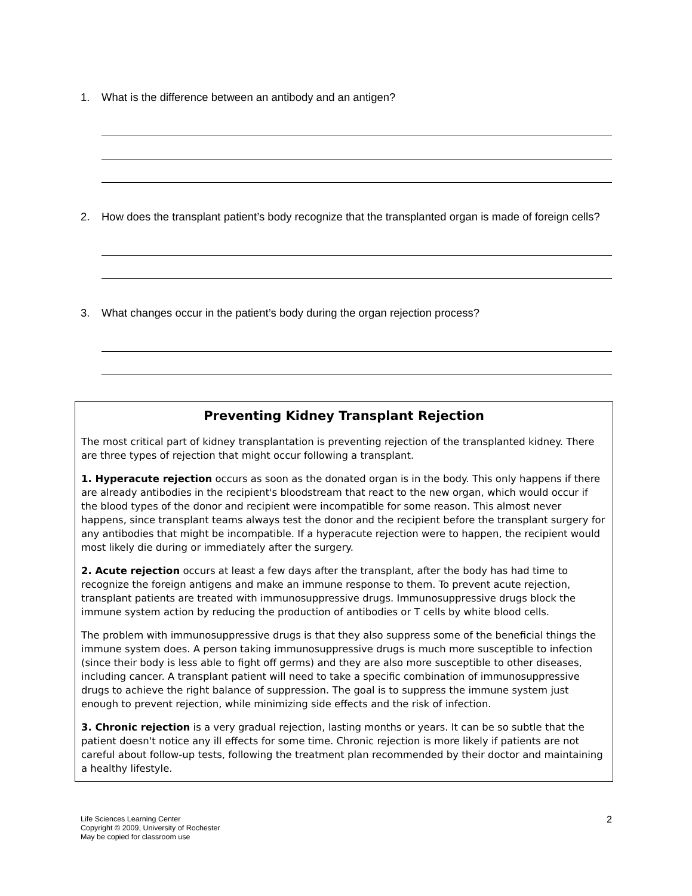1. What is the difference between an antibody and an antigen?
2. How does the transplant patient’s body recognize that the transplanted organ is made of foreign cells?
3. What changes occur in the patient’s body during the organ rejection process?
Preventing Kidney Transplant Rejection
The most critical part of kidney transplantation is preventing rejection of the transplanted kidney. There are three types of rejection that might occur following a transplant.
1. Hyperacute rejection occurs as soon as the donated organ is in the body. This only happens if there are already antibodies in the recipient's bloodstream that react to the new organ, which would occur if the blood types of the donor and recipient were incompatible for some reason. This almost never happens, since transplant teams always test the donor and the recipient before the transplant surgery for any antibodies that might be incompatible. If a hyperacute rejection were to happen, the recipient would most likely die during or immediately after the surgery.
2. Acute rejection occurs at least a few days after the transplant, after the body has had time to recognize the foreign antigens and make an immune response to them. To prevent acute rejection, transplant patients are treated with immunosuppressive drugs. Immunosuppressive drugs block the immune system action by reducing the production of antibodies or T cells by white blood cells.
The problem with immunosuppressive drugs is that they also suppress some of the beneficial things the immune system does. A person taking immunosuppressive drugs is much more susceptible to infection (since their body is less able to fight off germs) and they are also more susceptible to other diseases, including cancer. A transplant patient will need to take a specific combination of immunosuppressive drugs to achieve the right balance of suppression. The goal is to suppress the immune system just enough to prevent rejection, while minimizing side effects and the risk of infection.
3. Chronic rejection is a very gradual rejection, lasting months or years. It can be so subtle that the patient doesn't notice any ill effects for some time. Chronic rejection is more likely if patients are not careful about follow-up tests, following the treatment plan recommended by their doctor and maintaining a healthy lifestyle.
Life Sciences Learning Center
Copyright © 2009, University of Rochester
May be copied for classroom use
2